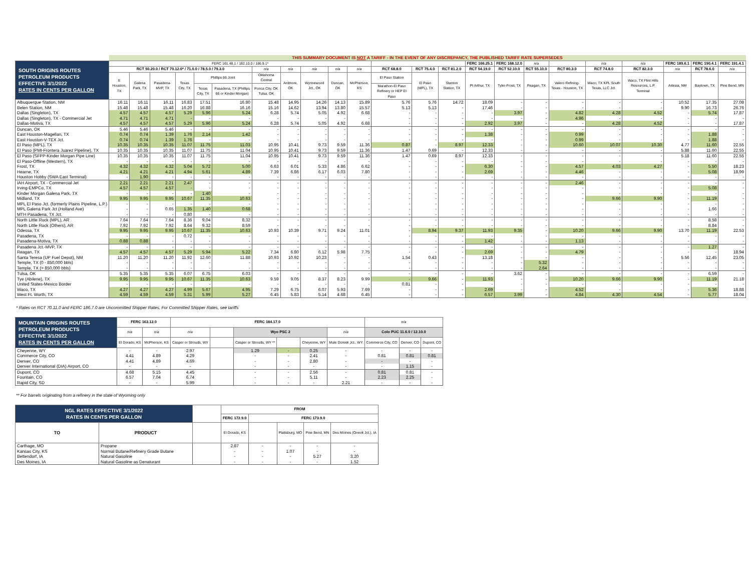| | THIS SUMMARY DOCUMENT IS NOT A TARIFF - IN THE EVENT OF ANY DISCREPANCY, THE PUBLISHED TARIFF RATE SUPERSEDES | | | | | | | | | | | | | | | | | | | | | | |
| --- | --- | --- | --- | --- | --- | --- | --- | --- | --- | --- | --- | --- | --- | --- | --- | --- | --- | --- | --- | --- | --- | --- | --- |
| SOUTH ORIGINS ROUTES PETROLEUM PRODUCTS EFFECTIVE 3/1/2022 RATES IN CENTS PER GALLON | FERC 161.48.1 / 182.10.0 / 186.9.1* | | | | | | | | | | | | | | FERC 166.25.1 | FERC 168.12.0 | n/a | | n/a | n/a | FERC 189.6.1 | FERC 190.4.1 | FERC 191.4.1 |
| | RCT 50.20.0 / RCT 70.12.0* / 71.0.0 / 78.5.0 / 79.3.0 | | | | | | n/a | n/a | n/a | n/a | n/a | RCT 68.8.0 | RCT 75.4.0 | RCT 81.2.0 | RCT 54.19.0 | RCT 52.10.0 | RCT 55.10.0 | RCT 80.3.0 | RCT 74.8.0 | RCT 82.3.0 | n/a | RCT 78.6.0 | n/a |
| | E Houston, TX | Galena Park, TX | Pasadena-MVP, TX | Texas City, TX | Phillips 66 Joint | | Oklahoma Central | Ardmore, OK | Wynnewood Jct., OK | Duncan, OK | McPherson, KS | El Paso Station | El Paso (MPL), TX | Stanton Station, TX | Pt Arthur, TX | Tyler-Frost, TX | Reagan, TX | Valero Refining-Texas - Houston, TX | Waco, TX KPL South Texas, LLC Jct. | Waco, TX Flint Hills Resources, L.P. Terminal | Artesia, NM | Baytown, TX | Pine Bend, MN |
| | | | | | Texas City, TX | Pasadena, TX (Phillips 66 or Kinder Morgan) | Ponca City, OK Tulsa, OK | | | | | Marathon-El Paso Refinery or HEP El Paso | | | | | | | | | | | |
| Albuquerque Station, NM | 16.11 | 16.11 | 16.11 | 16.83 | 17.51 | 16.80 | 15.48 | 14.95 | 14.26 | 14.13 | 15.89 | 5.76 | 5.76 | 14.72 | 18.09 | - | - | - | - | - | 10.52 | 17.35 | 27.08 |
| Belen Station, NM | 15.48 | 15.48 | 15.48 | 16.20 | 16.88 | 16.16 | 15.16 | 14.62 | 13.94 | 13.80 | 15.57 | 5.13 | 5.13 | - | 17.46 | - | - | - | - | - | 9.90 | 16.73 | 26.76 |
| Dallas (Singleton), TX | 4.57 | 4.57 | 4.57 | 5.29 | 5.96 | 5.24 | 6.28 | 5.74 | 5.05 | 4.92 | 6.68 | - | - | - | - | 3.97 | - | 4.82 | 4.28 | 4.52 | - | 5.74 | 17.87 |
| Dallas (Singleton), TX - Commercial Jet | 4.71 | 4.71 | 4.71 | - | - | - | - | - | - | - | - | - | - | - | - | - | - | 4.96 | - | - | - | - | - |
| Dallas-Motiva, TX | 4.57 | 4.57 | 4.57 | 5.29 | 5.96 | 5.24 | 6.28 | 5.74 | 5.05 | 4.92 | 6.68 | - | - | - | 2.92 | 3.97 | - | - | 4.28 | 4.52 | - | - | 17.87 |
| Duncan, OK | 5.46 | 5.46 | 5.46 | - | - | - | - | - | - | - | - | - | - | - | - | - | - | - | - | - | - | - | - |
| East Houston-Magellan, TX | 0.74 | 0.74 | 1.39 | 1.76 | 2.14 | 1.42 | - | - | - | - | - | - | - | - | 1.38 | - | - | 0.99 | - | - | - | 1.88 | - |
| East Houston-V-TEX Jct. | 0.74 | 0.74 | 1.39 | 1.76 | - | - | - | - | - | - | - | - | - | - | - | - | - | 0.99 | - | - | - | 1.88 | - |
| El Paso (MPL), TX | 10.35 | 10.35 | 10.35 | 11.07 | 11.75 | 11.03 | 10.95 | 10.41 | 9.73 | 9.59 | 11.36 | 0.87 | - | 8.97 | 12.33 | - | - | 10.60 | 10.07 | 10.30 | 4.77 | 11.60 | 22.55 |
| El Paso (PMI-Frontera Juarez Pipeline), TX | 10.35 | 10.35 | 10.35 | 11.07 | 11.75 | 11.04 | 10.95 | 10.41 | 9.73 | 9.59 | 11.36 | 1.47 | 0.69 | - | 12.33 | - | - | - | - | - | 5.88 | 11.60 | 22.55 |
| El Paso (SFPP-Kinder Morgan Pipe Line) | 10.35 | 10.35 | 10.35 | 11.07 | 11.75 | 11.04 | 10.95 | 10.41 | 9.73 | 9.59 | 11.36 | 1.47 | 0.69 | 8.97 | 12.33 | - | - | - | - | - | 5.18 | 11.60 | 22.55 |
| El Paso-Offline (Western), TX | - | - | - | - | - | - | - | - | - | - | - | - | - | - | - | - | - | - | - | - | - | - | - |
| Frost, TX | 4.32 | 4.32 | 4.32 | 5.04 | 5.72 | 5.00 | 6.63 | 6.01 | 5.33 | 4.86 | 6.62 | - | - | - | 6.30 | - | - | 4.57 | 4.03 | 4.27 | - | 5.50 | 18.23 |
| Hearne, TX | 4.21 | 4.21 | 4.21 | 4.94 | 5.61 | 4.89 | 7.39 | 6.86 | 6.17 | 6.03 | 7.80 | - | - | - | 2.69 | - | - | 4.46 | - | - | - | 5.08 | 18.99 |
| Houston Hobby (SWA East Terminal) | - | 1.90 | - | - | - | - | - | - | - | - | - | - | - | - | - | - | - | - | - | - | - | - | - |
| IAH Airport, TX - Commercial Jet | 2.21 | 2.21 | 2.21 | 2.47 | - | - | - | - | - | - | - | - | - | - | - | - | - | 2.46 | - | - | - | - | - |
| Irving-EMPCo, TX | 4.57 | 4.57 | 4.57 | - | - | - | - | - | - | - | - | - | - | - | - | - | - | - | - | - | - | 5.08 | - |
| Kinder Morgan Galena Park, TX | - | - | - | - | 1.40 | - | - | - | - | - | - | - | - | - | - | - | - | - | - | - | - | - | - |
| Midland, TX | 9.95 | 9.95 | 9.95 | 10.67 | 11.35 | 10.63 | - | - | - | - | - | - | - | - | - | - | - | - | 9.66 | 9.90 | - | 11.19 | - |
| MPL El Paso Jct. (formerly Plains Pipeline, L.P.) | - | - | - | - | - | - | - | - | - | - | - | - | - | - | - | - | - | - | - | - | - | - | - |
| MPL Galena Park Jct (Holland Ave) | - | - | 0.65 | 1.35 | 1.40 | 0.68 | - | - | - | - | - | - | - | - | - | - | - | - | - | - | - | 1.66 | - |
| MTH Pasadena, TX Jct. | - | - | - | 0.80 | - | - | - | - | - | - | - | - | - | - | - | - | - | - | - | - | - | - | - |
| North Little Rock (MPL), AR | 7.64 | 7.64 | 7.64 | 8.36 | 9.04 | 8.32 | - | - | - | - | - | - | - | - | - | - | - | - | - | - | - | 8.58 | - |
| North Little Rock (Others), AR | 7.92 | 7.92 | 7.92 | 8.64 | 9.32 | 8.59 | - | - | - | - | - | - | - | - | - | - | - | - | - | - | - | 8.84 | - |
| Odessa, TX | 9.95 | 9.95 | 9.95 | 10.67 | 11.35 | 10.63 | 10.93 | 10.39 | 9.71 | 9.24 | 11.01 | - | 8.94 | 9.37 | 11.93 | 9.35 | - | 10.20 | 9.66 | 9.90 | 13.70 | 11.19 | 22.53 |
| Pasadena, TX | - | - | - | 0.72 | - | - | - | - | - | - | - | - | - | - | - | - | - | - | - | - | - | - | - |
| Pasadena-Motiva, TX | 0.88 | 0.88 | - | - | - | - | - | - | - | - | - | - | - | - | 1.42 | - | - | 1.13 | - | - | - | - | - |
| Pasadena Jct.-MVP, TX | - | - | - | - | - | - | - | - | - | - | - | - | - | - | - | - | - | - | - | - | - | 1.27 | - |
| Reagan, TX | 4.57 | 4.57 | 4.57 | 5.29 | 5.94 | 5.22 | 7.34 | 6.80 | 6.12 | 5.98 | 7.75 | - | - | - | 2.69 | - | - | 4.79 | - | - | - | - | 18.94 |
| Santa Teresa (UP Fuel Depot), NM | 11.20 | 11.20 | 11.20 | 11.92 | 12.60 | 11.88 | 10.93 | 10.92 | 10.23 | - | - | 1.54 | 0.43 | - | 13.18 | - | - | - | - | - | 5.56 | 12.45 | 23.05 |
| Temple, TX (0 - 850,000 bbls) | - | - | - | - | - | - | - | - | - | - | - | - | - | - | - | - | 5.32 | - | - | - | - | - | - |
| Temple, TX (> 850,000 bbls) | - | - | - | - | - | - | - | - | - | - | - | - | - | - | - | - | 2.64 | - | - | - | - | - | - |
| Tulsa, OK | 5.35 | 5.35 | 5.35 | 6.07 | 6.75 | 6.03 | - | - | - | - | - | - | - | - | - | 3.62 | - | - | - | - | - | 6.59 | - |
| Tye (Abilene), TX | 9.95 | 9.95 | 9.95 | 10.67 | 11.35 | 10.63 | 9.59 | 9.05 | 8.37 | 8.23 | 9.99 | - | 9.66 | - | 11.93 | - | - | 10.20 | 9.66 | 9.90 | - | 11.19 | 21.18 |
| United States-Mexico Border | - | - | - | - | - | - | - | - | - | - | - | 0.81 | - | - | - | - | - | - | - | - | - | - | - |
| Waco, TX | 4.27 | 4.27 | 4.27 | 4.99 | 5.67 | 4.95 | 7.29 | 6.75 | 6.07 | 5.93 | 7.69 | - | - | - | 2.69 | - | - | 4.52 | - | - | - | 5.36 | 18.88 |
| West Ft. Worth, TX | 4.59 | 4.59 | 4.59 | 5.31 | 5.99 | 5.27 | 6.45 | 5.83 | 5.14 | 4.68 | 6.45 | - | - | - | 6.57 | 3.99 | - | 4.84 | 4.30 | 4.54 | - | 5.77 | 18.04 |
* Rates on RCT 70.11.0 and FERC 186.7.0 are Uncommitted Shipper Rates. For Committed Shipper Rates, see tariffs
| MOUNTAIN ORIGINS ROUTES PETROLEUM PRODUCTS EFFECTIVE 3/1/2022 RATES IN CENTS PER GALLON | FERC 163.12.0 | | FERC 184.17.0 | | | | | | n/a | | |
| --- | --- | --- | --- | --- | --- | --- | --- | --- | --- | --- | --- |
| | n/a | n/a | n/a | | Wyo PSC 2 | | | n/a | Colo PUC 11.6.0 / 12.10.0 | | |
| | El Dorado, KS | McPherson, KS | Casper or Strouds, WY | | Casper or Strouds, WY ** | | Cheyenne, WY | Mule Dcreek Jct., WY | Commerce City, CO | Denver, CO | Dupont, CO |
| Cheyenne, WY | - | - | 2.97 | | 1.29 | - | 0.25 | - | - | - | - |
| Commerce City, CO | 4.41 | 4.89 | 4.29 | | - | - | 2.41 | - | 0.81 | 0.81 | 0.81 |
| Denver, CO | 4.41 | 4.89 | 4.69 | | - | - | 2.80 | - | - | - | - |
| Denver International (DIA) Airport, CO | - | - | - | | - | - | - | - | - | 1.15 | - |
| Dupont, CO | 4.68 | 5.15 | 4.45 | | - | - | 2.56 | - | 0.81 | 0.81 | - |
| Fountain, CO | 6.57 | 7.04 | 6.74 | | - | - | 5.11 | - | 2.23 | 2.25 | - |
| Rapid City, SD | - | - | 5.99 | | - | - | - | 2.21 | - | - | - |
** For barrels originating from a refinery in the state of Wyoming only
| NGL RATES EFFECTIVE 3/1/2022 RATES IN CENTS PER GALLON | | | FROM | | | | |
| --- | --- | --- | --- | --- | --- | --- | --- |
| | | | FERC 172.9.0 | FERC 173.9.0 | | | |
| TO | PRODUCT | | El Dorado, KS | | Plattsburg, MO | Pine Bend, MN | Des Moines (Oneok Jct.), IA |
| Carthage, MO | Propane | | 2.87 | - | - | - | - |
| Kansas City, KS | Normal Butane/Refinery Grade Butane | | - | - | 1.07 | - | - |
| Bettendorf, IA | Natural Gasoline | | - | - | - | 5.27 | 3.20 |
| Des Moines, IA | Natural Gasoline as Denaturant | | - | - | - | - | 1.52 |